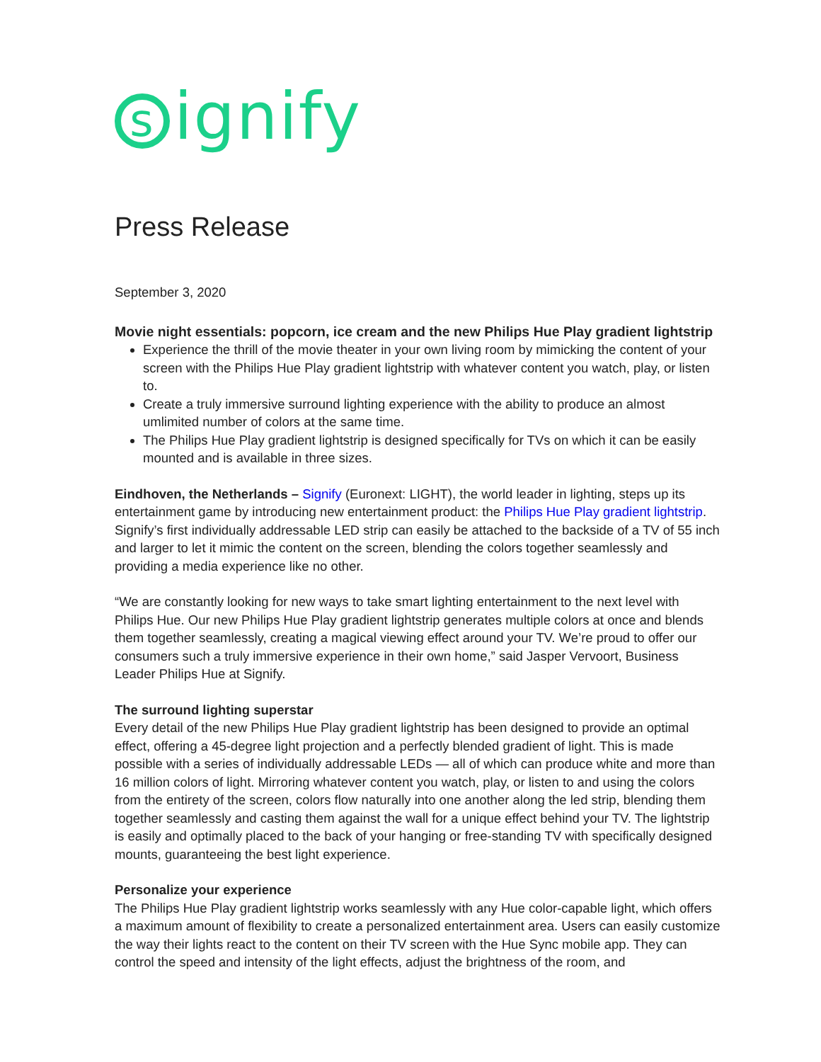signify
Press Release
September 3, 2020
Movie night essentials: popcorn, ice cream and the new Philips Hue Play gradient lightstrip
Experience the thrill of the movie theater in your own living room by mimicking the content of your screen with the Philips Hue Play gradient lightstrip with whatever content you watch, play, or listen to.
Create a truly immersive surround lighting experience with the ability to produce an almost umlimited number of colors at the same time.
The Philips Hue Play gradient lightstrip is designed specifically for TVs on which it can be easily mounted and is available in three sizes.
Eindhoven, the Netherlands – Signify (Euronext: LIGHT), the world leader in lighting, steps up its entertainment game by introducing new entertainment product: the Philips Hue Play gradient lightstrip. Signify’s first individually addressable LED strip can easily be attached to the backside of a TV of 55 inch and larger to let it mimic the content on the screen, blending the colors together seamlessly and providing a media experience like no other.
“We are constantly looking for new ways to take smart lighting entertainment to the next level with Philips Hue. Our new Philips Hue Play gradient lightstrip generates multiple colors at once and blends them together seamlessly, creating a magical viewing effect around your TV. We’re proud to offer our consumers such a truly immersive experience in their own home,” said Jasper Vervoort, Business Leader Philips Hue at Signify.
The surround lighting superstar
Every detail of the new Philips Hue Play gradient lightstrip has been designed to provide an optimal effect, offering a 45-degree light projection and a perfectly blended gradient of light. This is made possible with a series of individually addressable LEDs — all of which can produce white and more than 16 million colors of light. Mirroring whatever content you watch, play, or listen to and using the colors from the entirety of the screen, colors flow naturally into one another along the led strip, blending them together seamlessly and casting them against the wall for a unique effect behind your TV. The lightstrip is easily and optimally placed to the back of your hanging or free-standing TV with specifically designed mounts, guaranteeing the best light experience.
Personalize your experience
The Philips Hue Play gradient lightstrip works seamlessly with any Hue color-capable light, which offers a maximum amount of flexibility to create a personalized entertainment area. Users can easily customize the way their lights react to the content on their TV screen with the Hue Sync mobile app. They can control the speed and intensity of the light effects, adjust the brightness of the room, and